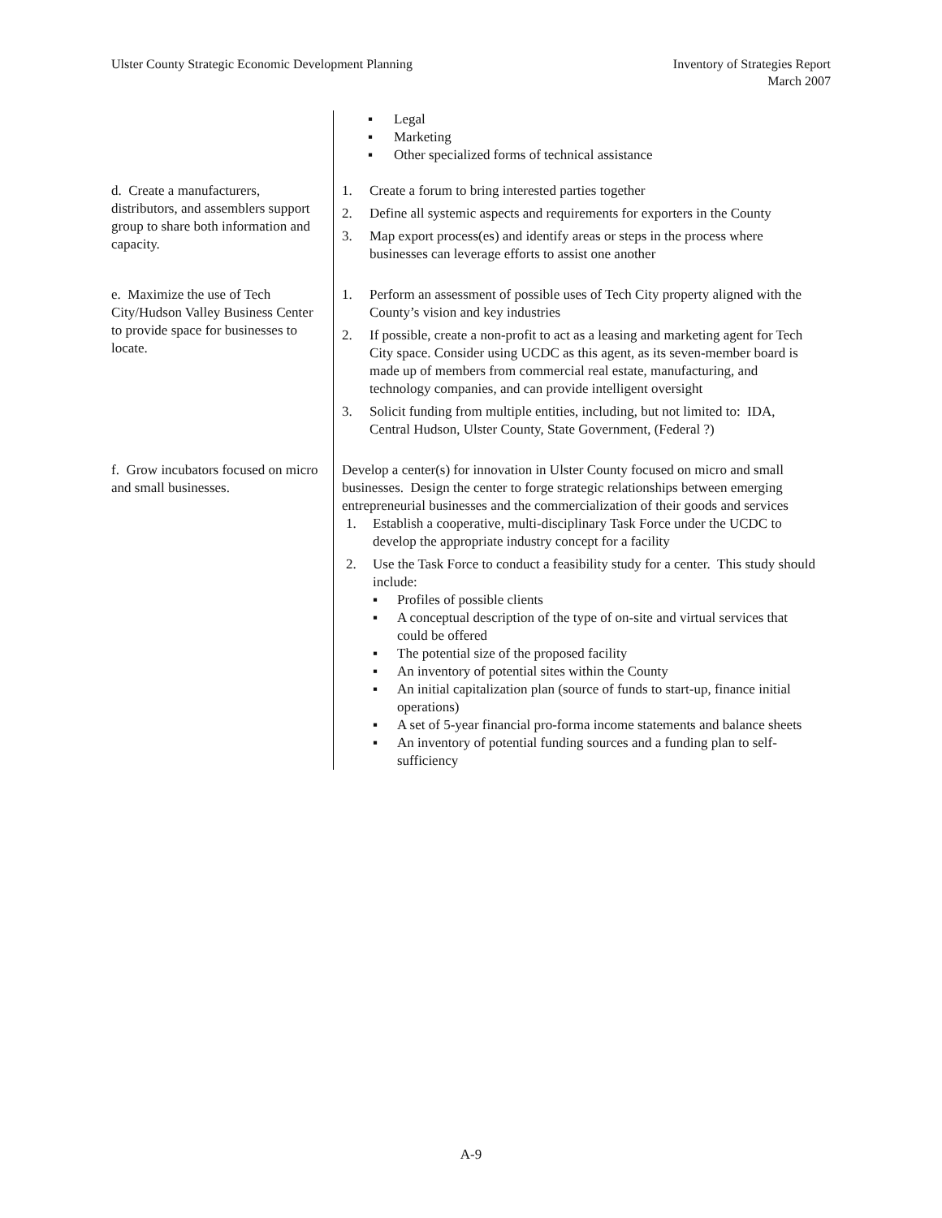Ulster County Strategic Economic Development Planning
Inventory of Strategies Report
March 2007
| | ▪ Legal ▪ Marketing ▪ Other specialized forms of technical assistance |
| d. Create a manufacturers, distributors, and assemblers support group to share both information and capacity. | 1. Create a forum to bring interested parties together 2. Define all systemic aspects and requirements for exporters in the County 3. Map export process(es) and identify areas or steps in the process where businesses can leverage efforts to assist one another |
| e. Maximize the use of Tech City/Hudson Valley Business Center to provide space for businesses to locate. | 1. Perform an assessment of possible uses of Tech City property aligned with the County’s vision and key industries 2. If possible, create a non-profit to act as a leasing and marketing agent for Tech City space. Consider using UCDC as this agent, as its seven-member board is made up of members from commercial real estate, manufacturing, and technology companies, and can provide intelligent oversight 3. Solicit funding from multiple entities, including, but not limited to: IDA, Central Hudson, Ulster County, State Government, (Federal ?) |
| f. Grow incubators focused on micro and small businesses. | Develop a center(s) for innovation in Ulster County focused on micro and small businesses. Design the center to forge strategic relationships between emerging entrepreneurial businesses and the commercialization of their goods and services 1. Establish a cooperative, multi-disciplinary Task Force under the UCDC to develop the appropriate industry concept for a facility 2. Use the Task Force to conduct a feasibility study for a center. This study should include: ▪ Profiles of possible clients ▪ A conceptual description of the type of on-site and virtual services that could be offered ▪ The potential size of the proposed facility ▪ An inventory of potential sites within the County ▪ An initial capitalization plan (source of funds to start-up, finance initial operations) ▪ A set of 5-year financial pro-forma income statements and balance sheets ▪ An inventory of potential funding sources and a funding plan to self-sufficiency |
A-9